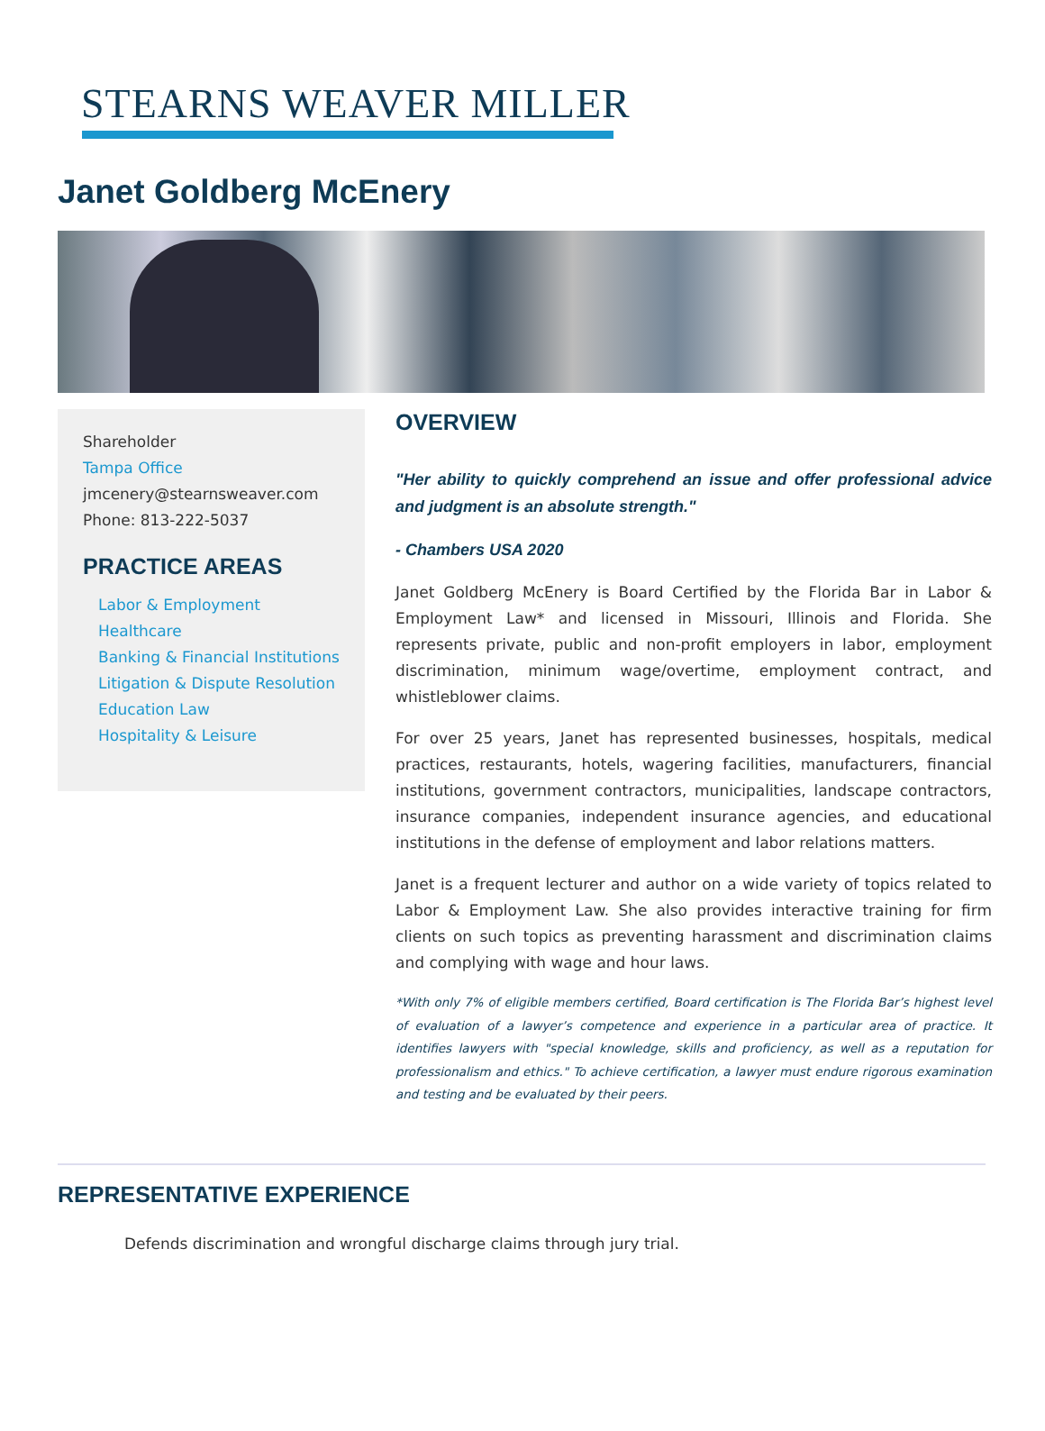STEARNS WEAVER MILLER
Janet Goldberg McEnery
Shareholder
Tampa Office
jmcenery@stearnsweaver.com
Phone: 813-222-5037
PRACTICE AREAS
Labor & Employment
Healthcare
Banking & Financial Institutions
Litigation & Dispute Resolution
Education Law
Hospitality & Leisure
OVERVIEW
"Her ability to quickly comprehend an issue and offer professional advice and judgment is an absolute strength."
- Chambers USA 2020
Janet Goldberg McEnery is Board Certified by the Florida Bar in Labor & Employment Law* and licensed in Missouri, Illinois and Florida. She represents private, public and non-profit employers in labor, employment discrimination, minimum wage/overtime, employment contract, and whistleblower claims.
For over 25 years, Janet has represented businesses, hospitals, medical practices, restaurants, hotels, wagering facilities, manufacturers, financial institutions, government contractors, municipalities, landscape contractors, insurance companies, independent insurance agencies, and educational institutions in the defense of employment and labor relations matters.
Janet is a frequent lecturer and author on a wide variety of topics related to Labor & Employment Law. She also provides interactive training for firm clients on such topics as preventing harassment and discrimination claims and complying with wage and hour laws.
*With only 7% of eligible members certified, Board certification is The Florida Bar’s highest level of evaluation of a lawyer’s competence and experience in a particular area of practice. It identifies lawyers with "special knowledge, skills and proficiency, as well as a reputation for professionalism and ethics." To achieve certification, a lawyer must endure rigorous examination and testing and be evaluated by their peers.
REPRESENTATIVE EXPERIENCE
Defends discrimination and wrongful discharge claims through jury trial.